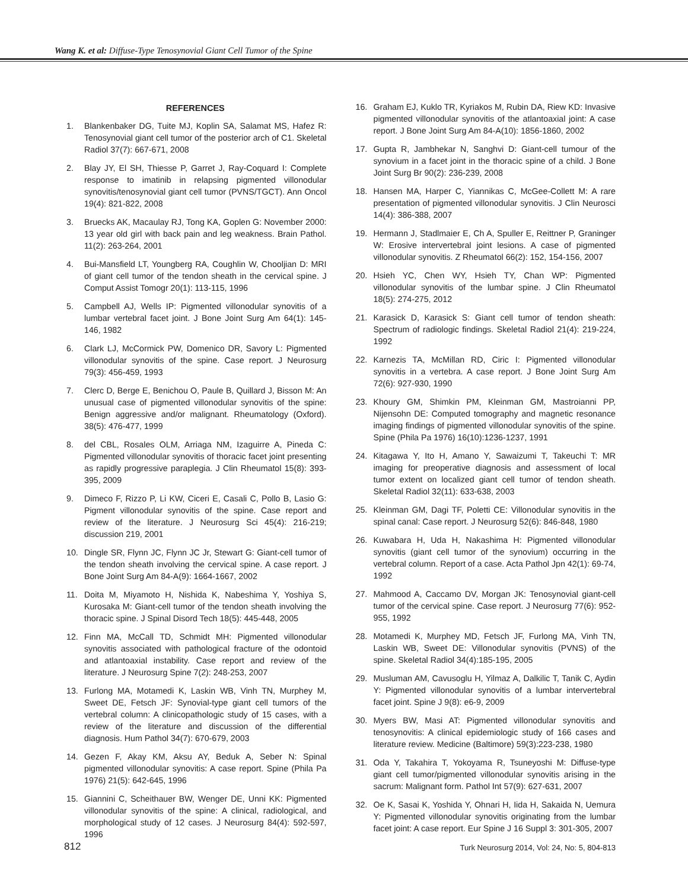Wang K. et al: Diffuse-Type Tenosynovial Giant Cell Tumor of the Spine
REFERENCES
1. Blankenbaker DG, Tuite MJ, Koplin SA, Salamat MS, Hafez R: Tenosynovial giant cell tumor of the posterior arch of C1. Skeletal Radiol 37(7): 667-671, 2008
2. Blay JY, El SH, Thiesse P, Garret J, Ray-Coquard I: Complete response to imatinib in relapsing pigmented villonodular synovitis/tenosynovial giant cell tumor (PVNS/TGCT). Ann Oncol 19(4): 821-822, 2008
3. Bruecks AK, Macaulay RJ, Tong KA, Goplen G: November 2000: 13 year old girl with back pain and leg weakness. Brain Pathol. 11(2): 263-264, 2001
4. Bui-Mansfield LT, Youngberg RA, Coughlin W, Chooljian D: MRI of giant cell tumor of the tendon sheath in the cervical spine. J Comput Assist Tomogr 20(1): 113-115, 1996
5. Campbell AJ, Wells IP: Pigmented villonodular synovitis of a lumbar vertebral facet joint. J Bone Joint Surg Am 64(1): 145-146, 1982
6. Clark LJ, McCormick PW, Domenico DR, Savory L: Pigmented villonodular synovitis of the spine. Case report. J Neurosurg 79(3): 456-459, 1993
7. Clerc D, Berge E, Benichou O, Paule B, Quillard J, Bisson M: An unusual case of pigmented villonodular synovitis of the spine: Benign aggressive and/or malignant. Rheumatology (Oxford). 38(5): 476-477, 1999
8. del CBL, Rosales OLM, Arriaga NM, Izaguirre A, Pineda C: Pigmented villonodular synovitis of thoracic facet joint presenting as rapidly progressive paraplegia. J Clin Rheumatol 15(8): 393-395, 2009
9. Dimeco F, Rizzo P, Li KW, Ciceri E, Casali C, Pollo B, Lasio G: Pigment villonodular synovitis of the spine. Case report and review of the literature. J Neurosurg Sci 45(4): 216-219; discussion 219, 2001
10. Dingle SR, Flynn JC, Flynn JC Jr, Stewart G: Giant-cell tumor of the tendon sheath involving the cervical spine. A case report. J Bone Joint Surg Am 84-A(9): 1664-1667, 2002
11. Doita M, Miyamoto H, Nishida K, Nabeshima Y, Yoshiya S, Kurosaka M: Giant-cell tumor of the tendon sheath involving the thoracic spine. J Spinal Disord Tech 18(5): 445-448, 2005
12. Finn MA, McCall TD, Schmidt MH: Pigmented villonodular synovitis associated with pathological fracture of the odontoid and atlantoaxial instability. Case report and review of the literature. J Neurosurg Spine 7(2): 248-253, 2007
13. Furlong MA, Motamedi K, Laskin WB, Vinh TN, Murphey M, Sweet DE, Fetsch JF: Synovial-type giant cell tumors of the vertebral column: A clinicopathologic study of 15 cases, with a review of the literature and discussion of the differential diagnosis. Hum Pathol 34(7): 670-679, 2003
14. Gezen F, Akay KM, Aksu AY, Beduk A, Seber N: Spinal pigmented villonodular synovitis: A case report. Spine (Phila Pa 1976) 21(5): 642-645, 1996
15. Giannini C, Scheithauer BW, Wenger DE, Unni KK: Pigmented villonodular synovitis of the spine: A clinical, radiological, and morphological study of 12 cases. J Neurosurg 84(4): 592-597, 1996
16. Graham EJ, Kuklo TR, Kyriakos M, Rubin DA, Riew KD: Invasive pigmented villonodular synovitis of the atlantoaxial joint: A case report. J Bone Joint Surg Am 84-A(10): 1856-1860, 2002
17. Gupta R, Jambhekar N, Sanghvi D: Giant-cell tumour of the synovium in a facet joint in the thoracic spine of a child. J Bone Joint Surg Br 90(2): 236-239, 2008
18. Hansen MA, Harper C, Yiannikas C, McGee-Collett M: A rare presentation of pigmented villonodular synovitis. J Clin Neurosci 14(4): 386-388, 2007
19. Hermann J, Stadlmaier E, Ch A, Spuller E, Reittner P, Graninger W: Erosive intervertebral joint lesions. A case of pigmented villonodular synovitis. Z Rheumatol 66(2): 152, 154-156, 2007
20. Hsieh YC, Chen WY, Hsieh TY, Chan WP: Pigmented villonodular synovitis of the lumbar spine. J Clin Rheumatol 18(5): 274-275, 2012
21. Karasick D, Karasick S: Giant cell tumor of tendon sheath: Spectrum of radiologic findings. Skeletal Radiol 21(4): 219-224, 1992
22. Karnezis TA, McMillan RD, Ciric I: Pigmented villonodular synovitis in a vertebra. A case report. J Bone Joint Surg Am 72(6): 927-930, 1990
23. Khoury GM, Shimkin PM, Kleinman GM, Mastroianni PP, Nijensohn DE: Computed tomography and magnetic resonance imaging findings of pigmented villonodular synovitis of the spine. Spine (Phila Pa 1976) 16(10):1236-1237, 1991
24. Kitagawa Y, Ito H, Amano Y, Sawaizumi T, Takeuchi T: MR imaging for preoperative diagnosis and assessment of local tumor extent on localized giant cell tumor of tendon sheath. Skeletal Radiol 32(11): 633-638, 2003
25. Kleinman GM, Dagi TF, Poletti CE: Villonodular synovitis in the spinal canal: Case report. J Neurosurg 52(6): 846-848, 1980
26. Kuwabara H, Uda H, Nakashima H: Pigmented villonodular synovitis (giant cell tumor of the synovium) occurring in the vertebral column. Report of a case. Acta Pathol Jpn 42(1): 69-74, 1992
27. Mahmood A, Caccamo DV, Morgan JK: Tenosynovial giant-cell tumor of the cervical spine. Case report. J Neurosurg 77(6): 952-955, 1992
28. Motamedi K, Murphey MD, Fetsch JF, Furlong MA, Vinh TN, Laskin WB, Sweet DE: Villonodular synovitis (PVNS) of the spine. Skeletal Radiol 34(4):185-195, 2005
29. Musluman AM, Cavusoglu H, Yilmaz A, Dalkilic T, Tanik C, Aydin Y: Pigmented villonodular synovitis of a lumbar intervertebral facet joint. Spine J 9(8): e6-9, 2009
30. Myers BW, Masi AT: Pigmented villonodular synovitis and tenosynovitis: A clinical epidemiologic study of 166 cases and literature review. Medicine (Baltimore) 59(3):223-238, 1980
31. Oda Y, Takahira T, Yokoyama R, Tsuneyoshi M: Diffuse-type giant cell tumor/pigmented villonodular synovitis arising in the sacrum: Malignant form. Pathol Int 57(9): 627-631, 2007
32. Oe K, Sasai K, Yoshida Y, Ohnari H, Iida H, Sakaida N, Uemura Y: Pigmented villonodular synovitis originating from the lumbar facet joint: A case report. Eur Spine J 16 Suppl 3: 301-305, 2007
812 Turk Neurosurg 2014, Vol: 24, No: 5, 804-813